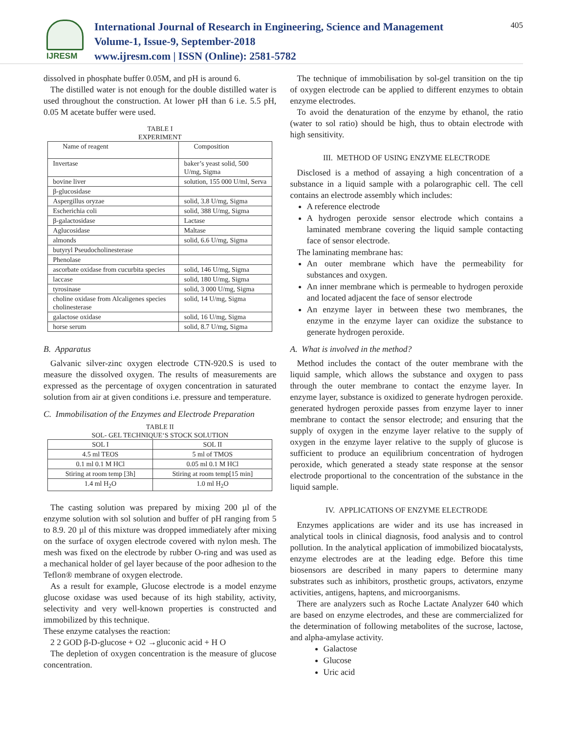IJRESM
International Journal of Research in Engineering, Science and Management
Volume-1, Issue-9, September-2018
www.ijresm.com | ISSN (Online): 2581-5782
405
dissolved in phosphate buffer 0.05M, and pH is around 6.
The distilled water is not enough for the double distilled water is used throughout the construction. At lower pH than 6 i.e. 5.5 pH, 0.05 M acetate buffer were used.
TABLE I
EXPERIMENT
| Name of reagent | Composition |
| --- | --- |
| Invertase | baker’s yeast solid, 500 U/mg, Sigma |
| bovine liver | solution, 155 000 U/ml, Serva |
| β-glucosidase | |
| Aspergillus oryzae | solid, 3.8 U/mg, Sigma |
| Escherichia coli | solid, 388 U/mg, Sigma |
| β-galactosidase | Lactase |
| Aglucosidase | Maltase |
| almonds | solid, 6.6 U/mg, Sigma |
| butyryl Pseudocholinesterase | |
| Phenolase | |
| ascorbate oxidase from cucurbita species | solid, 146 U/mg, Sigma |
| laccase | solid, 180 U/mg, Sigma |
| tyrosinase | solid, 3 000 U/mg, Sigma |
| choline oxidase from Alcaligenes species cholinesterase | solid, 14 U/mg, Sigma |
| galactose oxidase | solid, 16 U/mg, Sigma |
| horse serum | solid, 8.7 U/mg, Sigma |
B. Apparatus
Galvanic silver-zinc oxygen electrode CTN-920.S is used to measure the dissolved oxygen. The results of measurements are expressed as the percentage of oxygen concentration in saturated solution from air at given conditions i.e. pressure and temperature.
C. Immobilisation of the Enzymes and Electrode Preparation
TABLE II
SOL- GEL TECHNIQUE‘S STOCK SOLUTION
| SOL I | SOL II |
| --- | --- |
| 4.5 ml TEOS | 5 ml of TMOS |
| 0.1 ml 0.1 M HCl | 0.05 ml 0.1 M HCl |
| Stiring at room temp [3h] | Stiring at room temp[15 min] |
| 1.4 ml H<sub>2</sub>O | 1.0 ml H<sub>2</sub>O |
The casting solution was prepared by mixing 200 µl of the enzyme solution with sol solution and buffer of pH ranging from 5 to 8.9. 20 µl of this mixture was dropped immediately after mixing on the surface of oxygen electrode covered with nylon mesh. The mesh was fixed on the electrode by rubber O-ring and was used as a mechanical holder of gel layer because of the poor adhesion to the Teflon® membrane of oxygen electrode.
As a result for example, Glucose electrode is a model enzyme glucose oxidase was used because of its high stability, activity, selectivity and very well-known properties is constructed and immobilized by this technique.
These enzyme catalyses the reaction:
2 2 GOD β-D-glucose + O2 →gluconic acid + H O
The depletion of oxygen concentration is the measure of glucose concentration.
The technique of immobilisation by sol-gel transition on the tip of oxygen electrode can be applied to different enzymes to obtain enzyme electrodes.
To avoid the denaturation of the enzyme by ethanol, the ratio (water to sol ratio) should be high, thus to obtain electrode with high sensitivity.
III. METHOD OF USING ENZYME ELECTRODE
Disclosed is a method of assaying a high concentration of a substance in a liquid sample with a polarographic cell. The cell contains an electrode assembly which includes:
A reference electrode
A hydrogen peroxide sensor electrode which contains a laminated membrane covering the liquid sample contacting face of sensor electrode.
The laminating membrane has:
An outer membrane which have the permeability for substances and oxygen.
An inner membrane which is permeable to hydrogen peroxide and located adjacent the face of sensor electrode
An enzyme layer in between these two membranes, the enzyme in the enzyme layer can oxidize the substance to generate hydrogen peroxide.
A. What is involved in the method?
Method includes the contact of the outer membrane with the liquid sample, which allows the substance and oxygen to pass through the outer membrane to contact the enzyme layer. In enzyme layer, substance is oxidized to generate hydrogen peroxide. generated hydrogen peroxide passes from enzyme layer to inner membrane to contact the sensor electrode; and ensuring that the supply of oxygen in the enzyme layer relative to the supply of oxygen in the enzyme layer relative to the supply of glucose is sufficient to produce an equilibrium concentration of hydrogen peroxide, which generated a steady state response at the sensor electrode proportional to the concentration of the substance in the liquid sample.
IV. APPLICATIONS OF ENZYME ELECTRODE
Enzymes applications are wider and its use has increased in analytical tools in clinical diagnosis, food analysis and to control pollution. In the analytical application of immobilized biocatalysts, enzyme electrodes are at the leading edge. Before this time biosensors are described in many papers to determine many substrates such as inhibitors, prosthetic groups, activators, enzyme activities, antigens, haptens, and microorganisms.
There are analyzers such as Roche Lactate Analyzer 640 which are based on enzyme electrodes, and these are commercialized for the determination of following metabolites of the sucrose, lactose, and alpha-amylase activity.
Galactose
Glucose
Uric acid